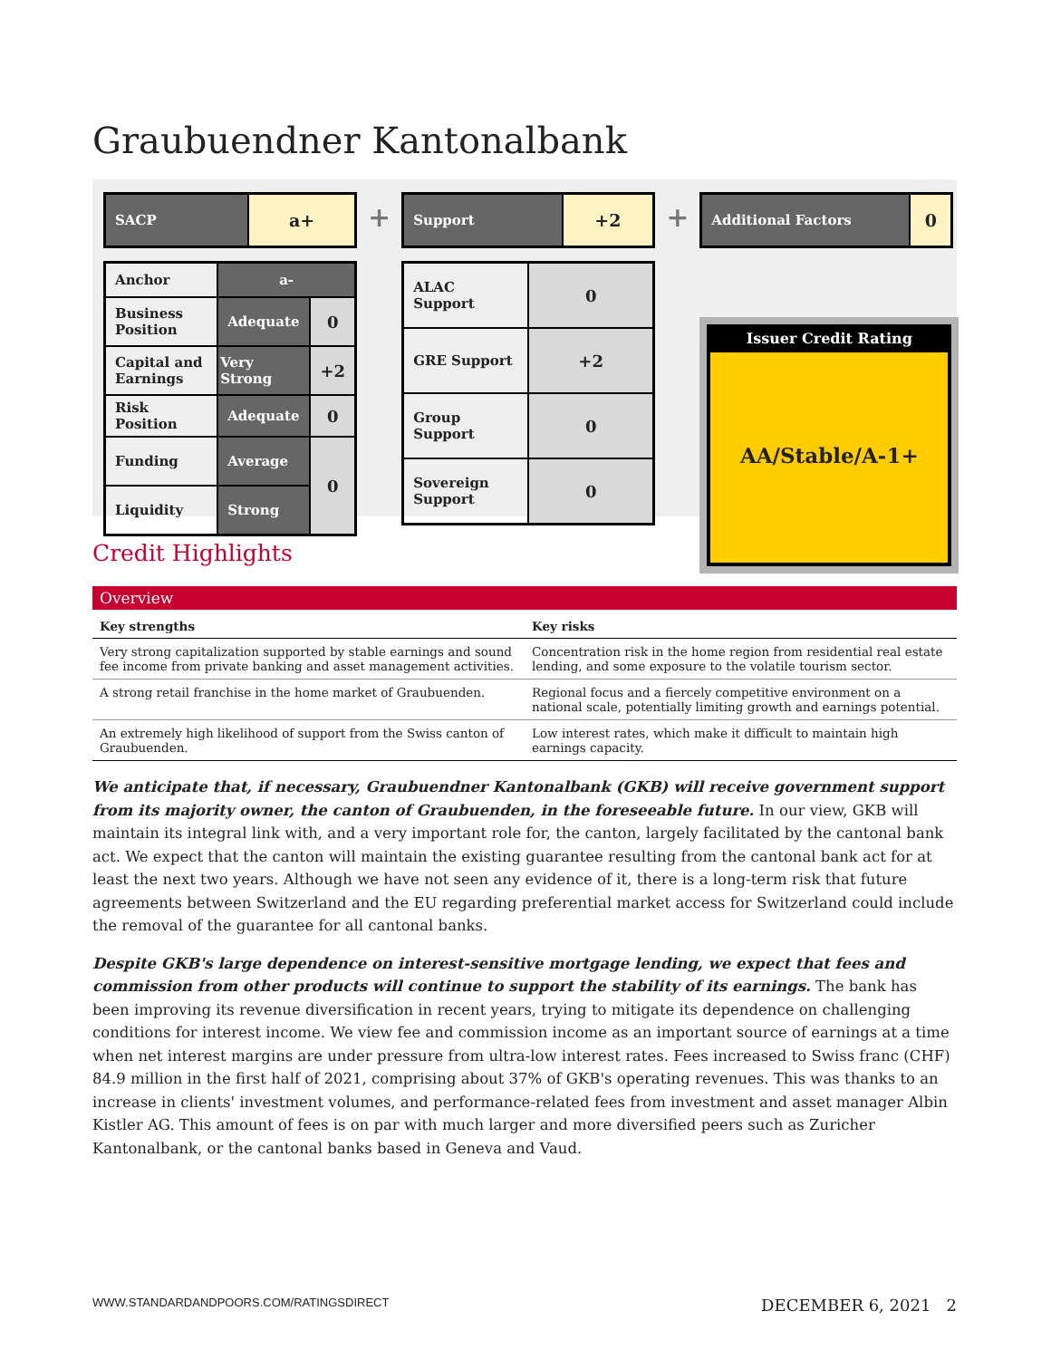Graubuendner Kantonalbank
| SACP | a+ |
| Anchor | a- | |
| Business Position | Adequate | 0 |
| Capital and Earnings | Very Strong | +2 |
| Risk Position | Adequate | 0 |
| Funding | Average | 0 |
| Liquidity | Strong | |
+
| Support | +2 |
| ALAC Support | 0 |
| GRE Support | +2 |
| Group Support | 0 |
| Sovereign Support | 0 |
+
| Additional Factors | 0 |
Issuer Credit Rating
AA/Stable/A-1+
Credit Highlights
Overview
| Key strengths | Key risks |
| --- | --- |
| Very strong capitalization supported by stable earnings and sound fee income from private banking and asset management activities. | Concentration risk in the home region from residential real estate lending, and some exposure to the volatile tourism sector. |
| A strong retail franchise in the home market of Graubuenden. | Regional focus and a fiercely competitive environment on a national scale, potentially limiting growth and earnings potential. |
| An extremely high likelihood of support from the Swiss canton of Graubuenden. | Low interest rates, which make it difficult to maintain high earnings capacity. |
We anticipate that, if necessary, Graubuendner Kantonalbank (GKB) will receive government support from its majority owner, the canton of Graubuenden, in the foreseeable future. In our view, GKB will maintain its integral link with, and a very important role for, the canton, largely facilitated by the cantonal bank act. We expect that the canton will maintain the existing guarantee resulting from the cantonal bank act for at least the next two years. Although we have not seen any evidence of it, there is a long-term risk that future agreements between Switzerland and the EU regarding preferential market access for Switzerland could include the removal of the guarantee for all cantonal banks.
Despite GKB's large dependence on interest-sensitive mortgage lending, we expect that fees and commission from other products will continue to support the stability of its earnings. The bank has been improving its revenue diversification in recent years, trying to mitigate its dependence on challenging conditions for interest income. We view fee and commission income as an important source of earnings at a time when net interest margins are under pressure from ultra-low interest rates. Fees increased to Swiss franc (CHF) 84.9 million in the first half of 2021, comprising about 37% of GKB's operating revenues. This was thanks to an increase in clients' investment volumes, and performance-related fees from investment and asset manager Albin Kistler AG. This amount of fees is on par with much larger and more diversified peers such as Zuricher Kantonalbank, or the cantonal banks based in Geneva and Vaud.
WWW.STANDARDANDPOORS.COM/RATINGSDIRECT DECEMBER 6, 2021 2